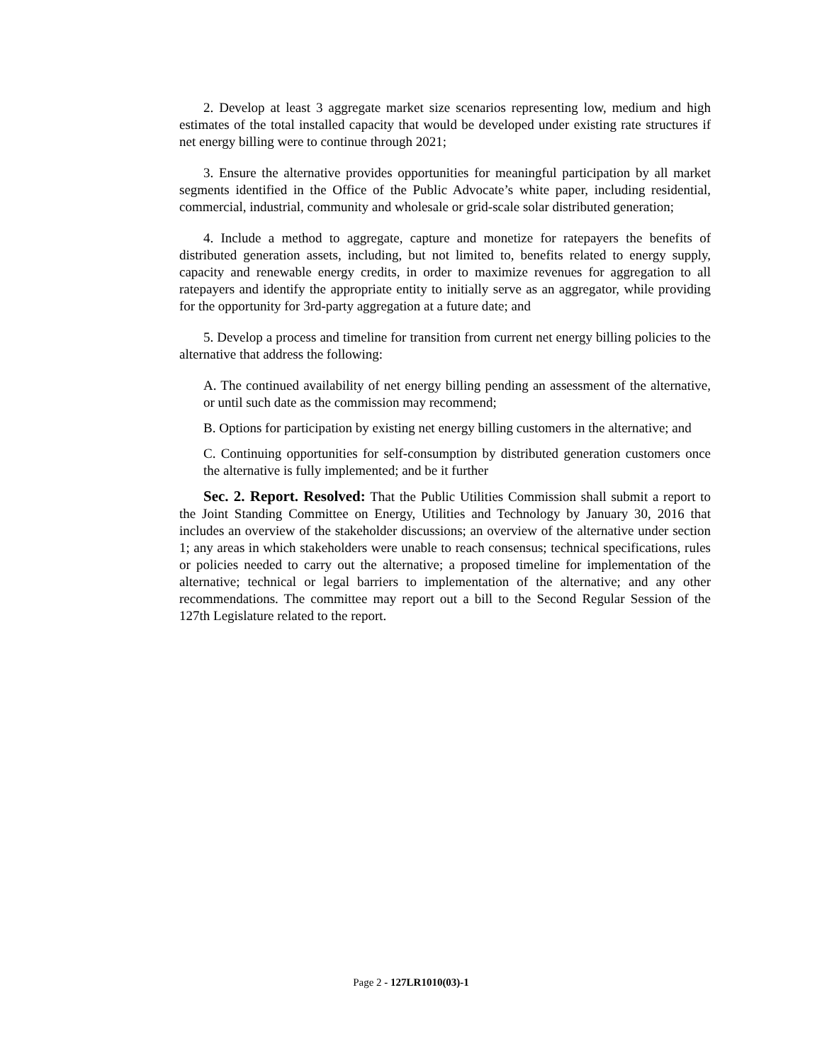2. Develop at least 3 aggregate market size scenarios representing low, medium and high estimates of the total installed capacity that would be developed under existing rate structures if net energy billing were to continue through 2021;
3. Ensure the alternative provides opportunities for meaningful participation by all market segments identified in the Office of the Public Advocate’s white paper, including residential, commercial, industrial, community and wholesale or grid-scale solar distributed generation;
4. Include a method to aggregate, capture and monetize for ratepayers the benefits of distributed generation assets, including, but not limited to, benefits related to energy supply, capacity and renewable energy credits, in order to maximize revenues for aggregation to all ratepayers and identify the appropriate entity to initially serve as an aggregator, while providing for the opportunity for 3rd-party aggregation at a future date; and
5. Develop a process and timeline for transition from current net energy billing policies to the alternative that address the following:
A. The continued availability of net energy billing pending an assessment of the alternative, or until such date as the commission may recommend;
B. Options for participation by existing net energy billing customers in the alternative; and
C. Continuing opportunities for self-consumption by distributed generation customers once the alternative is fully implemented; and be it further
Sec. 2. Report. Resolved: That the Public Utilities Commission shall submit a report to the Joint Standing Committee on Energy, Utilities and Technology by January 30, 2016 that includes an overview of the stakeholder discussions; an overview of the alternative under section 1; any areas in which stakeholders were unable to reach consensus; technical specifications, rules or policies needed to carry out the alternative; a proposed timeline for implementation of the alternative; technical or legal barriers to implementation of the alternative; and any other recommendations. The committee may report out a bill to the Second Regular Session of the 127th Legislature related to the report.
Page 2 - 127LR1010(03)-1